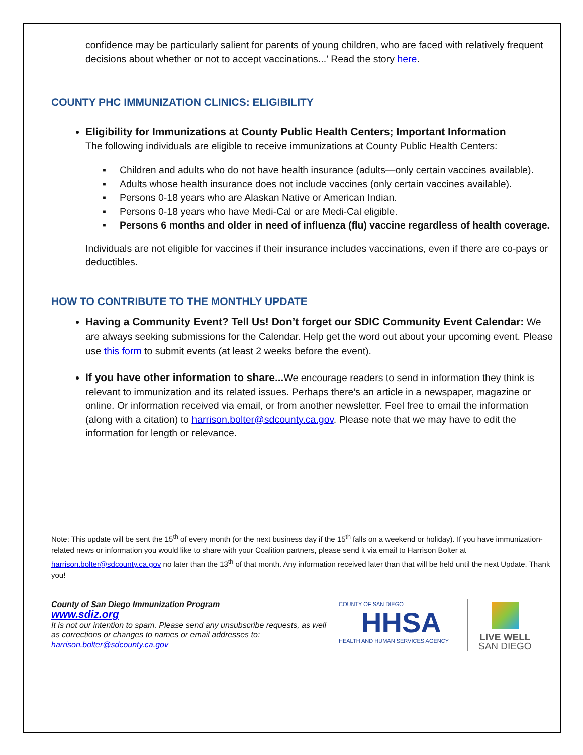confidence may be particularly salient for parents of young children, who are faced with relatively frequent decisions about whether or not to accept vaccinations...’ Read the story here.
COUNTY PHC IMMUNIZATION CLINICS: ELIGIBILITY
Eligibility for Immunizations at County Public Health Centers; Important Information
The following individuals are eligible to receive immunizations at County Public Health Centers:
▪ Children and adults who do not have health insurance (adults—only certain vaccines available).
▪ Adults whose health insurance does not include vaccines (only certain vaccines available).
▪ Persons 0-18 years who are Alaskan Native or American Indian.
▪ Persons 0-18 years who have Medi-Cal or are Medi-Cal eligible.
▪ Persons 6 months and older in need of influenza (flu) vaccine regardless of health coverage.
Individuals are not eligible for vaccines if their insurance includes vaccinations, even if there are co-pays or deductibles.
HOW TO CONTRIBUTE TO THE MONTHLY UPDATE
Having a Community Event? Tell Us! Don’t forget our SDIC Community Event Calendar: We are always seeking submissions for the Calendar. Help get the word out about your upcoming event. Please use this form to submit events (at least 2 weeks before the event).
If you have other information to share... We encourage readers to send in information they think is relevant to immunization and its related issues. Perhaps there’s an article in a newspaper, magazine or online. Or information received via email, or from another newsletter. Feel free to email the information (along with a citation) to harrison.bolter@sdcounty.ca.gov. Please note that we may have to edit the information for length or relevance.
Note: This update will be sent the 15<sup>th</sup> of every month (or the next business day if the 15<sup>th</sup> falls on a weekend or holiday). If you have immunization-related news or information you would like to share with your Coalition partners, please send it via email to Harrison Bolter at harrison.bolter@sdcounty.ca.gov no later than the 13<sup>th</sup> of that month. Any information received later than that will be held until the next Update. Thank you!
County of San Diego Immunization Program
www.sdiz.org
It is not our intention to spam. Please send any unsubscribe requests, as well as corrections or changes to names or email addresses to: harrison.bolter@sdcounty.ca.gov
COUNTY OF SAN DIEGO
HHSA
HEALTH AND HUMAN SERVICES AGENCY
LIVE WELL
SAN DIEGO